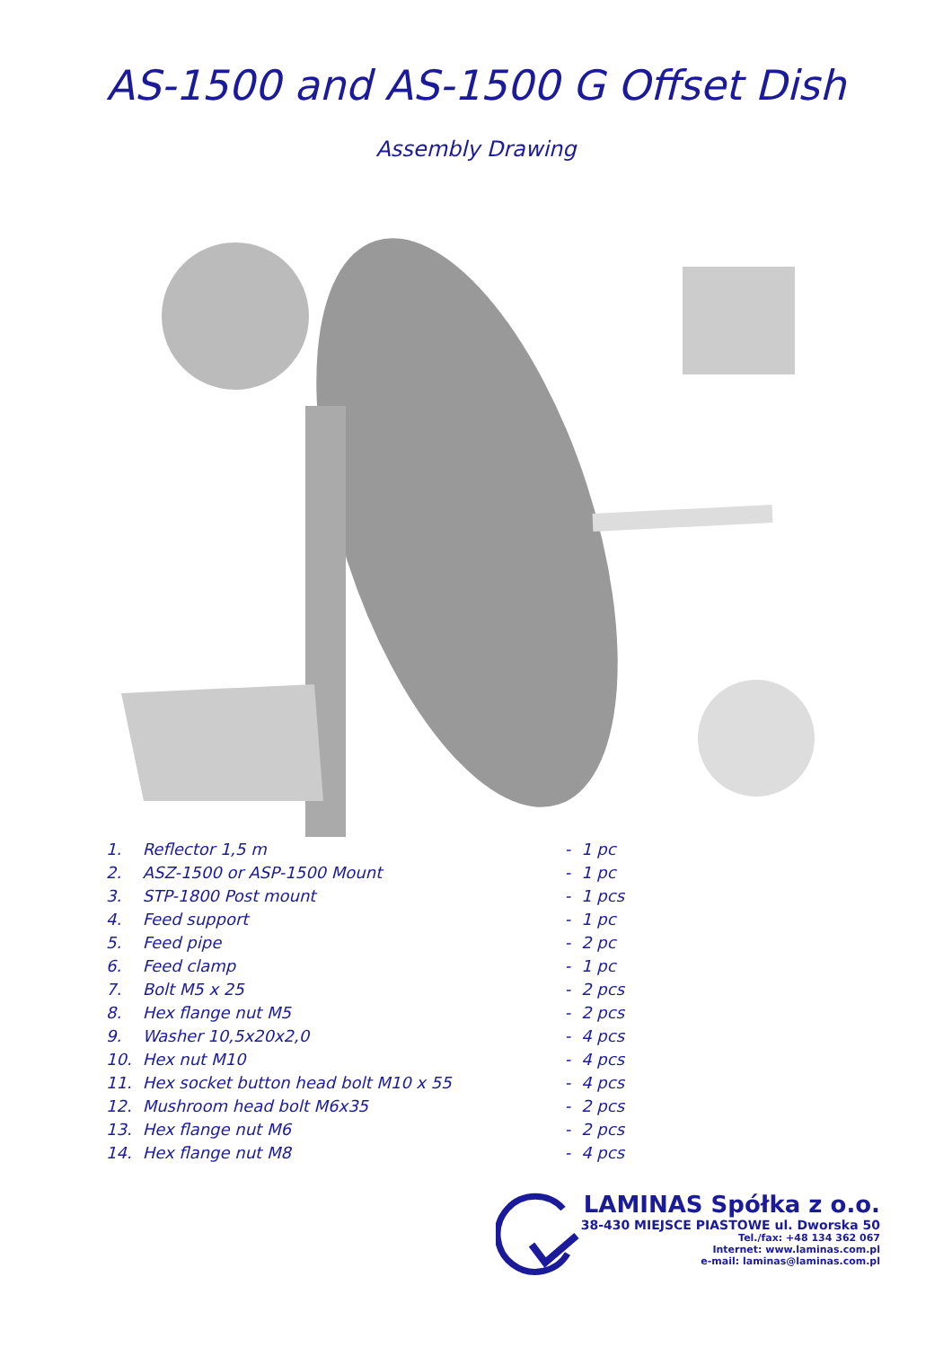AS-1500 and AS-1500 G Offset Dish
Assembly Drawing
| 1. | Reflector 1,5 m | - | 1 pc |
| 2. | ASZ-1500 or ASP-1500 Mount | - | 1 pc |
| 3. | STP-1800 Post mount | - | 1 pcs |
| 4. | Feed support | - | 1 pc |
| 5. | Feed pipe | - | 2 pc |
| 6. | Feed clamp | - | 1 pc |
| 7. | Bolt M5 x 25 | - | 2 pcs |
| 8. | Hex flange nut M5 | - | 2 pcs |
| 9. | Washer 10,5x20x2,0 | - | 4 pcs |
| 10. | Hex nut M10 | - | 4 pcs |
| 11. | Hex socket button head bolt M10 x 55 | - | 4 pcs |
| 12. | Mushroom head bolt M6x35 | - | 2 pcs |
| 13. | Hex flange nut M6 | - | 2 pcs |
| 14. | Hex flange nut M8 | - | 4 pcs |
LAMINAS Spółka z o.o.
38-430 MIEJSCE PIASTOWE ul. Dworska 50
Tel./fax: +48 134 362 067
Internet: www.laminas.com.pl
e-mail: laminas@laminas.com.pl